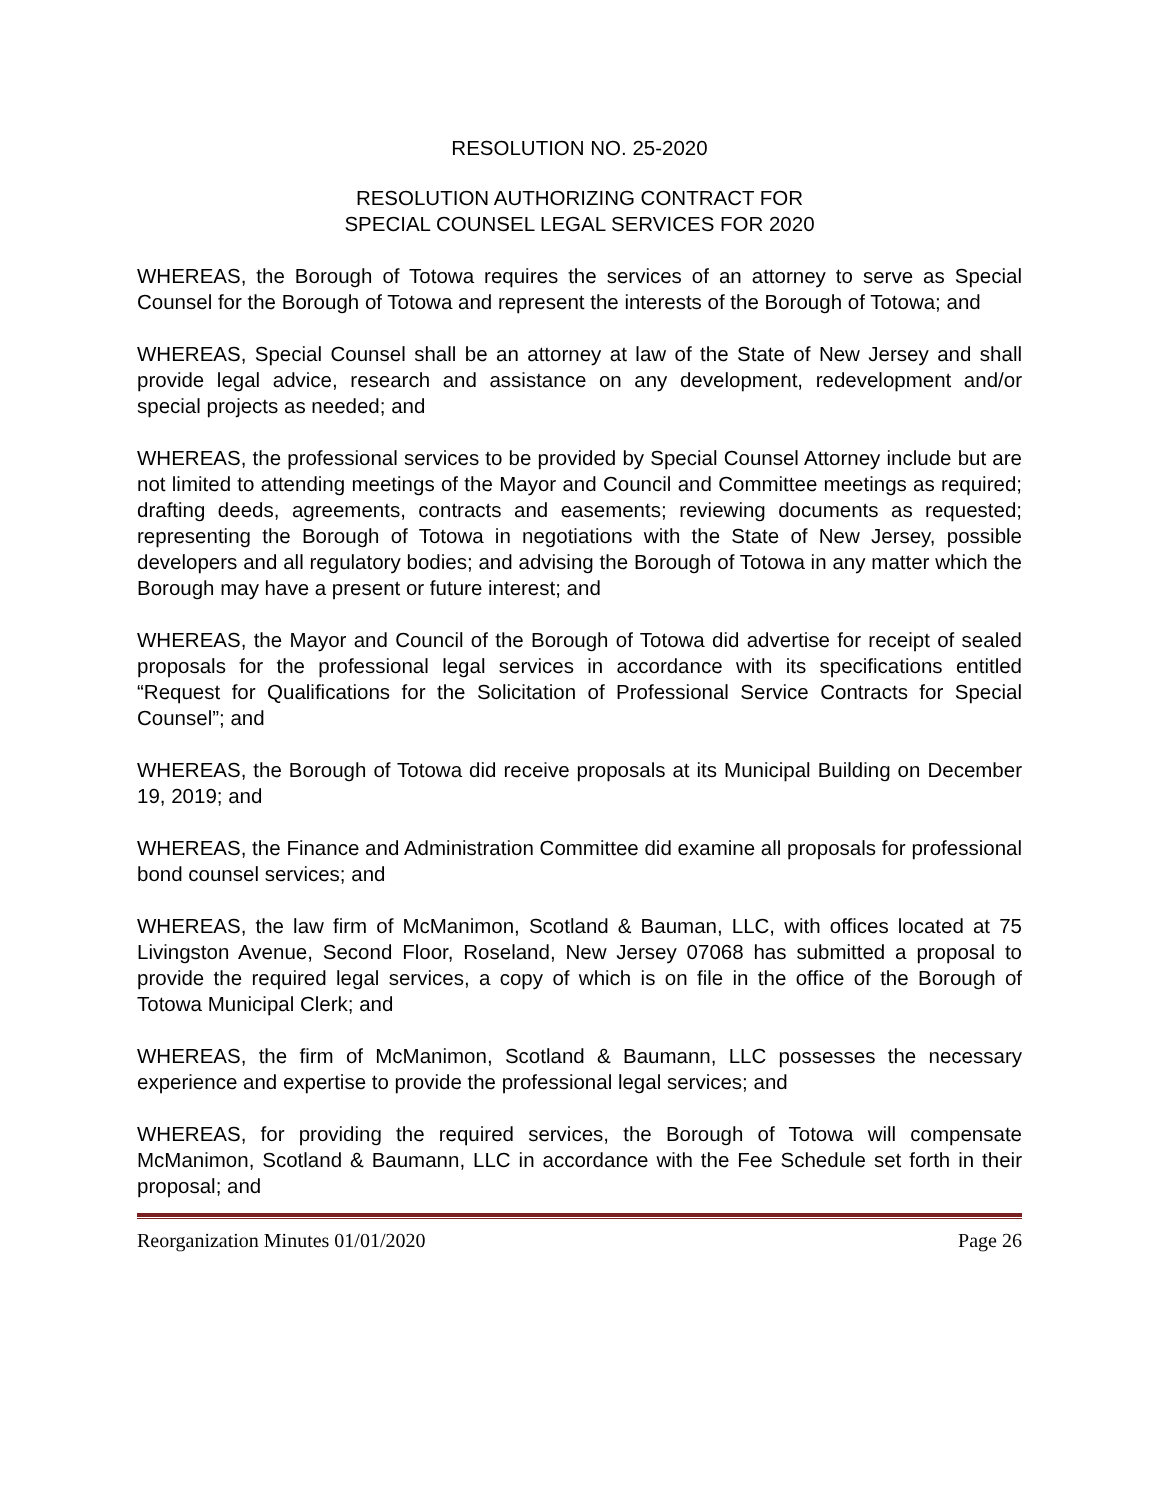RESOLUTION NO. 25-2020
RESOLUTION AUTHORIZING CONTRACT FOR
SPECIAL COUNSEL LEGAL SERVICES FOR 2020
WHEREAS, the Borough of Totowa requires the services of an attorney to serve as Special Counsel for the Borough of Totowa and represent the interests of the Borough of Totowa; and
WHEREAS, Special Counsel shall be an attorney at law of the State of New Jersey and shall provide legal advice, research and assistance on any development, redevelopment and/or special projects as needed; and
WHEREAS, the professional services to be provided by Special Counsel Attorney include but are not limited to attending meetings of the Mayor and Council and Committee meetings as required; drafting deeds, agreements, contracts and easements; reviewing documents as requested; representing the Borough of Totowa in negotiations with the State of New Jersey, possible developers and all regulatory bodies; and advising the Borough of Totowa in any matter which the Borough may have a present or future interest; and
WHEREAS, the Mayor and Council of the Borough of Totowa did advertise for receipt of sealed proposals for the professional legal services in accordance with its specifications entitled “Request for Qualifications for the Solicitation of Professional Service Contracts for Special Counsel”; and
WHEREAS, the Borough of Totowa did receive proposals at its Municipal Building on December 19, 2019; and
WHEREAS, the Finance and Administration Committee did examine all proposals for professional bond counsel services; and
WHEREAS, the law firm of McManimon, Scotland & Bauman, LLC, with offices located at 75 Livingston Avenue, Second Floor, Roseland, New Jersey 07068 has submitted a proposal to provide the required legal services, a copy of which is on file in the office of the Borough of Totowa Municipal Clerk; and
WHEREAS, the firm of McManimon, Scotland & Baumann, LLC possesses the necessary experience and expertise to provide the professional legal services; and
WHEREAS, for providing the required services, the Borough of Totowa will compensate McManimon, Scotland & Baumann, LLC in accordance with the Fee Schedule set forth in their proposal; and
Reorganization Minutes 01/01/2020 Page 26